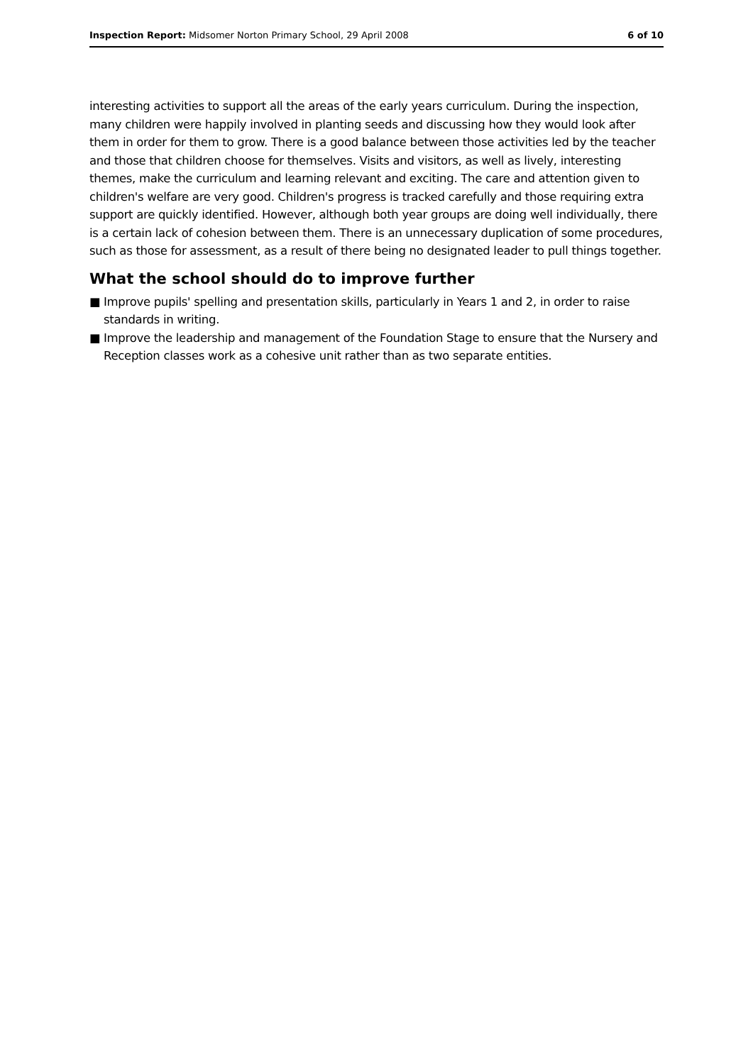Inspection Report: Midsomer Norton Primary School, 29 April 2008
6 of 10
interesting activities to support all the areas of the early years curriculum. During the inspection, many children were happily involved in planting seeds and discussing how they would look after them in order for them to grow. There is a good balance between those activities led by the teacher and those that children choose for themselves. Visits and visitors, as well as lively, interesting themes, make the curriculum and learning relevant and exciting. The care and attention given to children's welfare are very good. Children's progress is tracked carefully and those requiring extra support are quickly identified. However, although both year groups are doing well individually, there is a certain lack of cohesion between them. There is an unnecessary duplication of some procedures, such as those for assessment, as a result of there being no designated leader to pull things together.
What the school should do to improve further
■ Improve pupils' spelling and presentation skills, particularly in Years 1 and 2, in order to raise standards in writing.
■ Improve the leadership and management of the Foundation Stage to ensure that the Nursery and Reception classes work as a cohesive unit rather than as two separate entities.